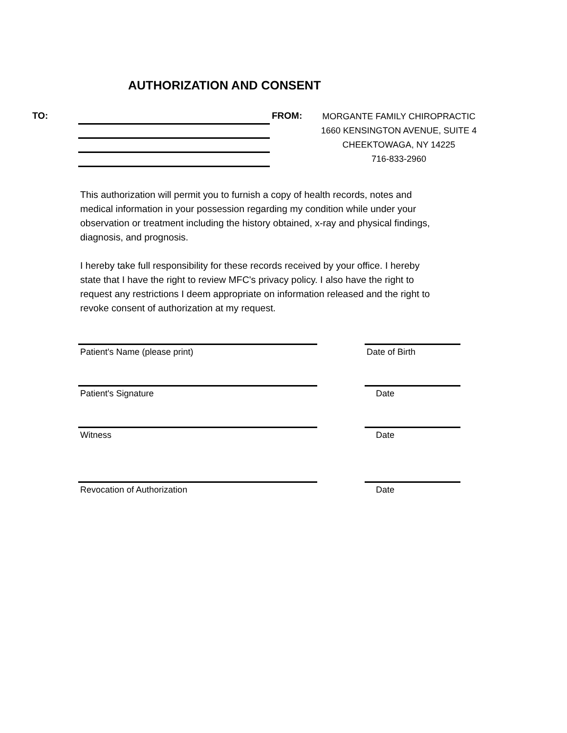AUTHORIZATION AND CONSENT
TO: FROM:
MORGANTE FAMILY CHIROPRACTIC
1660 KENSINGTON AVENUE, SUITE 4
CHEEKTOWAGA, NY 14225
716-833-2960
This authorization will permit you to furnish a copy of health records, notes and medical information in your possession regarding my condition while under your observation or treatment including the history obtained, x-ray and physical findings, diagnosis, and prognosis.
I hereby take full responsibility for these records received by your office. I hereby state that I have the right to review MFC's privacy policy. I also have the right to request any restrictions I deem appropriate on information released and the right to revoke consent of authorization at my request.
Patient's Name (please print) Date of Birth
Patient's Signature Date
Witness Date
Revocation of Authorization Date